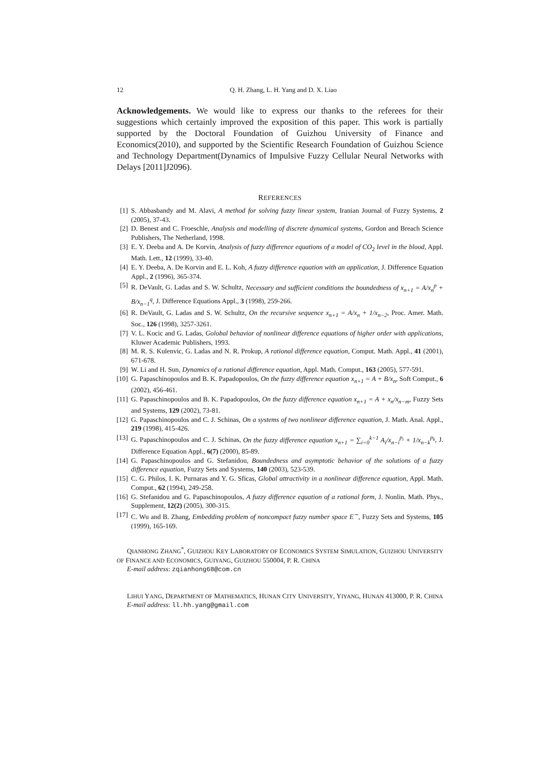12 Q. H. Zhang, L. H. Yang and D. X. Liao
Acknowledgements. We would like to express our thanks to the referees for their suggestions which certainly improved the exposition of this paper. This work is partially supported by the Doctoral Foundation of Guizhou University of Finance and Economics(2010), and supported by the Scientific Research Foundation of Guizhou Science and Technology Department(Dynamics of Impulsive Fuzzy Cellular Neural Networks with Delays [2011]J2096).
REFERENCES
[1] S. Abbasbandy and M. Alavi, A method for solving fuzzy linear system, Iranian Journal of Fuzzy Systems, 2 (2005), 37-43.
[2] D. Benest and C. Froeschle, Analysis and modelling of discrete dynamical systems, Gordon and Breach Science Publishers, The Netherland, 1998.
[3] E. Y. Deeba and A. De Korvin, Analysis of fuzzy difference equations of a model of CO<sub>2</sub> level in the blood, Appl. Math. Lett., 12 (1999), 33-40.
[4] E. Y. Deeba, A. De Korvin and E. L. Koh, A fuzzy difference equation with an application, J. Difference Equation Appl., 2 (1996), 365-374.
[5] R. DeVault, G. Ladas and S. W. Schultz, Necessary and sufficient conditions the boundedness of x<sub>n+1</sub> = A/x<sub>n</sub><sup>p</sup> + B/x<sub>n−1</sub><sup>q</sup>, J. Difference Equations Appl., 3 (1998), 259-266.
[6] R. DeVault, G. Ladas and S. W. Schultz, On the recursive sequence x<sub>n+1</sub> = A/x<sub>n</sub> + 1/x<sub>n−2</sub>, Proc. Amer. Math. Soc., 126 (1998), 3257-3261.
[7] V. L. Kocic and G. Ladas, Golobal behavior of nonlinear difference equations of higher order with applications, Kluwer Academic Publishers, 1993.
[8] M. R. S. Kulenvic, G. Ladas and N. R. Prokup, A rational difference equation, Comput. Math. Appl., 41 (2001), 671-678.
[9] W. Li and H. Sun, Dynamics of a rational difference equation, Appl. Math. Comput., 163 (2005), 577-591.
[10] G. Papaschinopoulos and B. K. Papadopoulos, On the fuzzy difference equation x<sub>n+1</sub> = A + B/x<sub>n</sub>, Soft Comput., 6 (2002), 456-461.
[11] G. Papaschinopoulos and B. K. Papadopoulos, On the fuzzy difference equation x<sub>n+1</sub> = A + x<sub>n</sub>/x<sub>n−m</sub>, Fuzzy Sets and Systems, 129 (2002), 73-81.
[12] G. Papaschinopoulos and C. J. Schinas, On a systems of two nonlinear difference equation, J. Math. Anal. Appl., 219 (1998), 415-426.
[13] G. Papaschinopoulos and C. J. Schinas, On the fuzzy difference equation x<sub>n+1</sub> = ∑<sub>i=0</sub><sup>k−1</sup> A<sub>i</sub>/x<sub>n−i</sub><sup>p<sub>i</sub></sup> + 1/x<sub>n−k</sub><sup>p<sub>k</sub></sup>, J. Difference Equation Appl., 6(7) (2000), 85-89.
[14] G. Papaschinopoulos and G. Stefanidou, Boundedness and asymptotic behavior of the solutions of a fuzzy difference equation, Fuzzy Sets and Systems, 140 (2003), 523-539.
[15] C. G. Philos, I. K. Purnaras and Y. G. Sficas, Global attractivity in a nonlinear difference equation, Appl. Math. Comput., 62 (1994), 249-258.
[16] G. Stefanidou and G. Papaschinopoulos, A fuzzy difference equation of a rational form, J. Nonlin. Math. Phys., Supplement, 12(2) (2005), 300-315.
[17] C. Wu and B. Zhang, Embedding problem of noncompact fuzzy number space E<sup>∼</sup>, Fuzzy Sets and Systems, 105 (1999), 165-169.
QIANHONG ZHANG<sup>*</sup>, GUIZHOU KEY LABORATORY OF ECONOMICS SYSTEM SIMULATION, GUIZHOU UNIVERSITY OF FINANCE AND ECONOMICS, GUIYANG, GUIZHOU 550004, P. R. CHINA
E-mail address: zqianhong68@com.cn
LIHUI YANG, DEPARTMENT OF MATHEMATICS, HUNAN CITY UNIVERSITY, YIYANG, HUNAN 413000, P. R. CHINA
E-mail address: ll.hh.yang@gmail.com